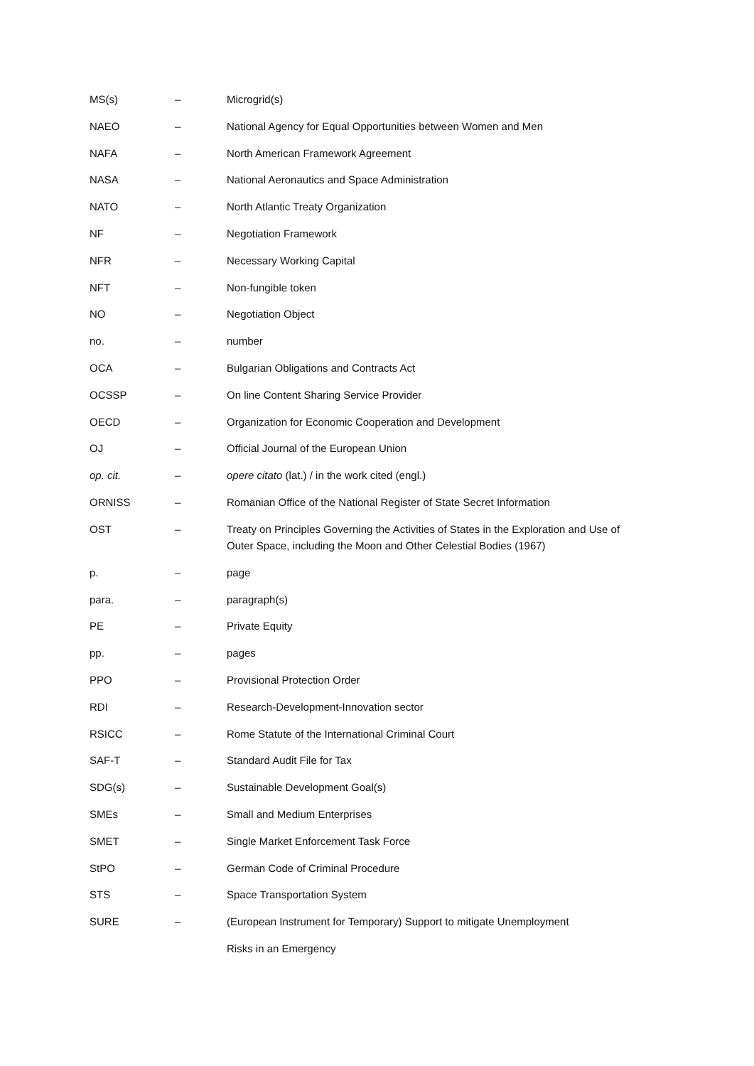| MS(s) | – | Microgrid(s) |
| NAEO | – | National Agency for Equal Opportunities between Women and Men |
| NAFA | – | North American Framework Agreement |
| NASA | – | National Aeronautics and Space Administration |
| NATO | – | North Atlantic Treaty Organization |
| NF | – | Negotiation Framework |
| NFR | – | Necessary Working Capital |
| NFT | – | Non-fungible token |
| NO | – | Negotiation Object |
| no. | – | number |
| OCA | – | Bulgarian Obligations and Contracts Act |
| OCSSP | – | On line Content Sharing Service Provider |
| OECD | – | Organization for Economic Cooperation and Development |
| OJ | – | Official Journal of the European Union |
| op. cit. | – | opere citato (lat.) / in the work cited (engl.) |
| ORNISS | – | Romanian Office of the National Register of State Secret Information |
| OST | – | Treaty on Principles Governing the Activities of States in the Exploration and Use of Outer Space, including the Moon and Other Celestial Bodies (1967) |
| p. | – | page |
| para. | – | paragraph(s) |
| PE | – | Private Equity |
| pp. | – | pages |
| PPO | – | Provisional Protection Order |
| RDI | – | Research-Development-Innovation sector |
| RSICC | – | Rome Statute of the International Criminal Court |
| SAF-T | – | Standard Audit File for Tax |
| SDG(s) | – | Sustainable Development Goal(s) |
| SMEs | – | Small and Medium Enterprises |
| SMET | – | Single Market Enforcement Task Force |
| StPO | – | German Code of Criminal Procedure |
| STS | – | Space Transportation System |
| SURE | – | (European Instrument for Temporary) Support to mitigate Unemployment |
| | | Risks in an Emergency |